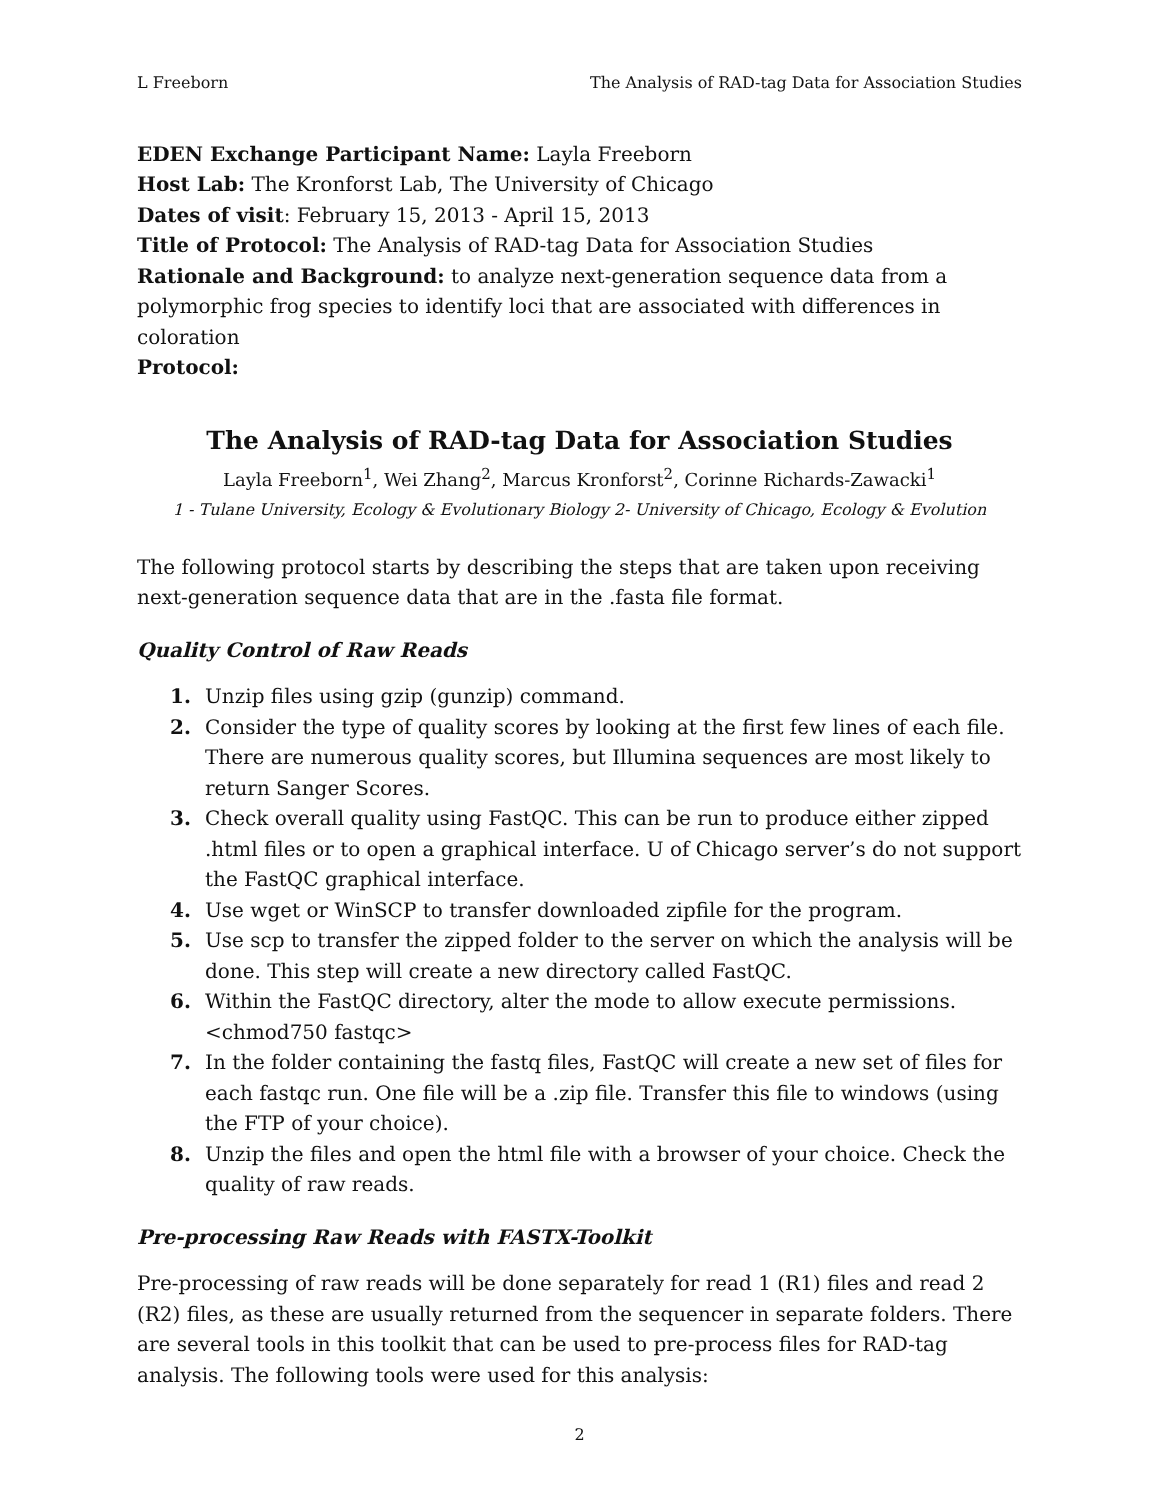L Freeborn The Analysis of RAD-tag Data for Association Studies
EDEN Exchange Participant Name: Layla Freeborn
Host Lab: The Kronforst Lab, The University of Chicago
Dates of visit: February 15, 2013 - April 15, 2013
Title of Protocol: The Analysis of RAD-tag Data for Association Studies
Rationale and Background: to analyze next-generation sequence data from a polymorphic frog species to identify loci that are associated with differences in coloration
Protocol:
The Analysis of RAD-tag Data for Association Studies
Layla Freeborn<sup>1</sup>, Wei Zhang<sup>2</sup>, Marcus Kronforst<sup>2</sup>, Corinne Richards-Zawacki<sup>1</sup>
1 - Tulane University, Ecology & Evolutionary Biology 2- University of Chicago, Ecology & Evolution
The following protocol starts by describing the steps that are taken upon receiving next-generation sequence data that are in the .fasta file format.
Quality Control of Raw Reads
1. Unzip files using gzip (gunzip) command.
2. Consider the type of quality scores by looking at the first few lines of each file. There are numerous quality scores, but Illumina sequences are most likely to return Sanger Scores.
3. Check overall quality using FastQC. This can be run to produce either zipped .html files or to open a graphical interface. U of Chicago server’s do not support the FastQC graphical interface.
4. Use wget or WinSCP to transfer downloaded zipfile for the program.
5. Use scp to transfer the zipped folder to the server on which the analysis will be done. This step will create a new directory called FastQC.
6. Within the FastQC directory, alter the mode to allow execute permissions. <chmod750 fastqc>
7. In the folder containing the fastq files, FastQC will create a new set of files for each fastqc run. One file will be a .zip file. Transfer this file to windows (using the FTP of your choice).
8. Unzip the files and open the html file with a browser of your choice. Check the quality of raw reads.
Pre-processing Raw Reads with FASTX-Toolkit
Pre-processing of raw reads will be done separately for read 1 (R1) files and read 2 (R2) files, as these are usually returned from the sequencer in separate folders. There are several tools in this toolkit that can be used to pre-process files for RAD-tag analysis. The following tools were used for this analysis:
2